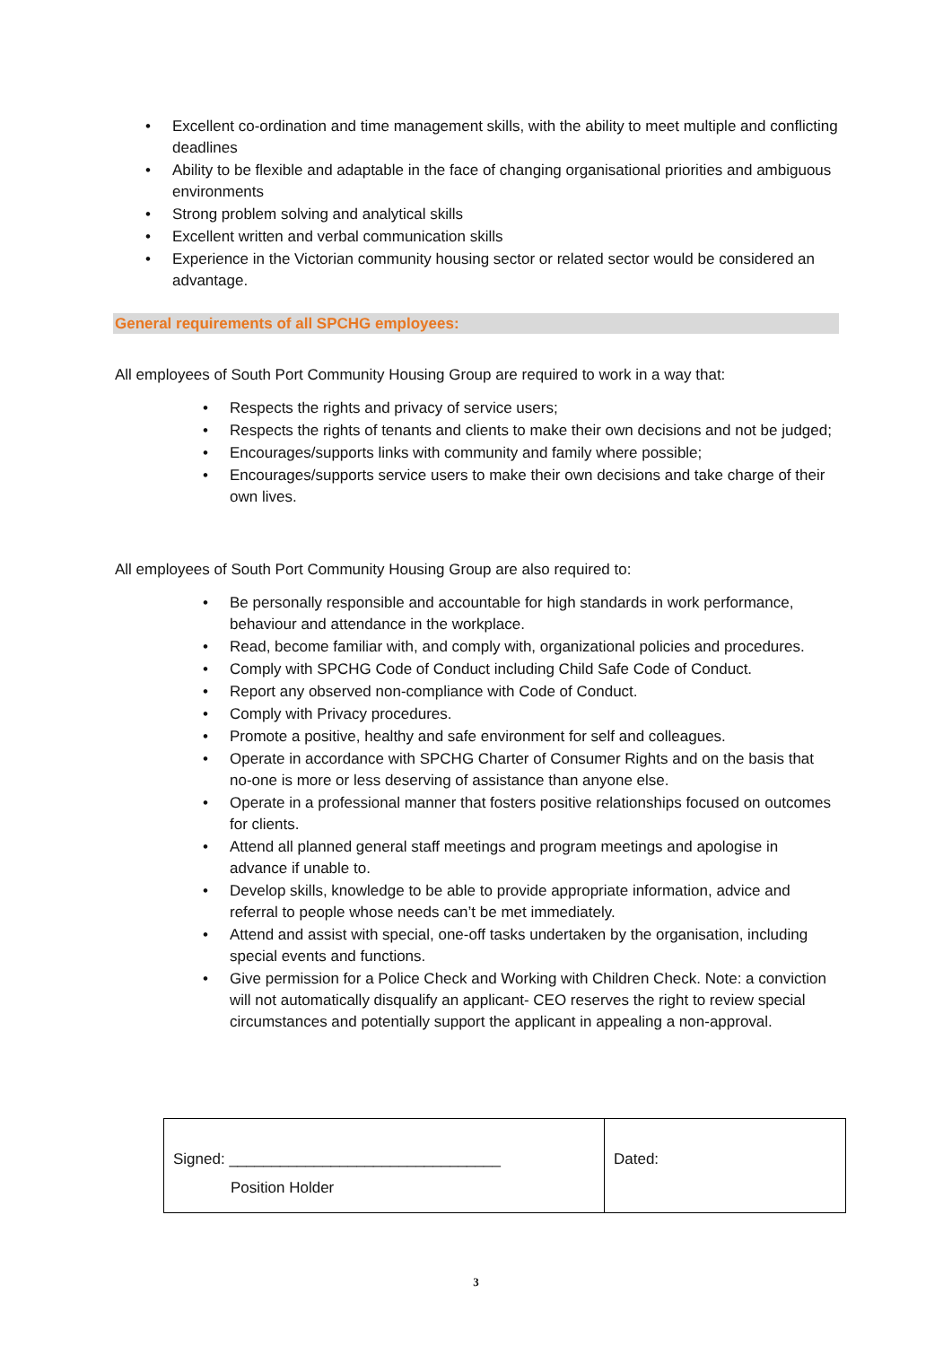• Excellent co-ordination and time management skills, with the ability to meet multiple and conflicting deadlines
• Ability to be flexible and adaptable in the face of changing organisational priorities and ambiguous environments
• Strong problem solving and analytical skills
• Excellent written and verbal communication skills
• Experience in the Victorian community housing sector or related sector would be considered an advantage.
General requirements of all SPCHG employees:
All employees of South Port Community Housing Group are required to work in a way that:
• Respects the rights and privacy of service users;
• Respects the rights of tenants and clients to make their own decisions and not be judged;
• Encourages/supports links with community and family where possible;
• Encourages/supports service users to make their own decisions and take charge of their own lives.
All employees of South Port Community Housing Group are also required to:
• Be personally responsible and accountable for high standards in work performance, behaviour and attendance in the workplace.
• Read, become familiar with, and comply with, organizational policies and procedures.
• Comply with SPCHG Code of Conduct including Child Safe Code of Conduct.
• Report any observed non-compliance with Code of Conduct.
• Comply with Privacy procedures.
• Promote a positive, healthy and safe environment for self and colleagues.
• Operate in accordance with SPCHG Charter of Consumer Rights and on the basis that no-one is more or less deserving of assistance than anyone else.
• Operate in a professional manner that fosters positive relationships focused on outcomes for clients.
• Attend all planned general staff meetings and program meetings and apologise in advance if unable to.
• Develop skills, knowledge to be able to provide appropriate information, advice and referral to people whose needs can’t be met immediately.
• Attend and assist with special, one-off tasks undertaken by the organisation, including special events and functions.
• Give permission for a Police Check and Working with Children Check. Note: a conviction will not automatically disqualify an applicant- CEO reserves the right to review special circumstances and potentially support the applicant in appealing a non-approval.
| Signed: ________________________________ Position Holder | Dated: |
3